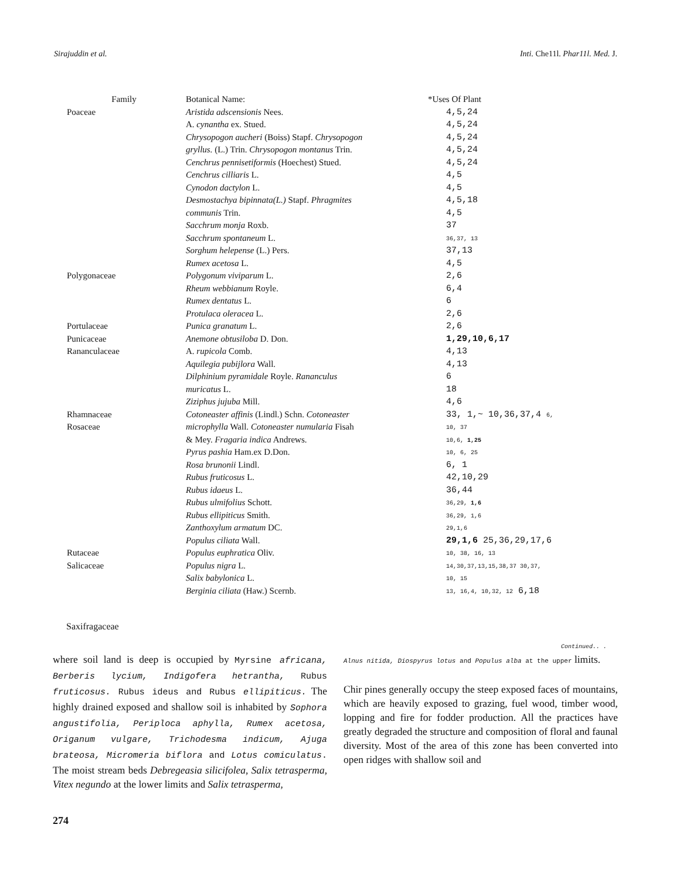Sirajuddin et al. Inti. Che11l. Phar11l. Med. J.
| Family | Botanical Name: | *Uses Of Plant |
| --- | --- | --- |
| Poaceae | Aristida adscensionis Nees. | 4,5,24 |
| | A. cynantha ex. Stued. | 4,5,24 |
| | Chrysopogon aucheri (Boiss) Stapf. Chrysopogon | 4,5,24 |
| | gryllus. (L.) Trin. Chrysopogon montanus Trin. | 4,5,24 |
| | Cenchrus pennisetiformis (Hoechest) Stued. | 4,5,24 |
| | Cenchrus cilliaris L. | 4,5 |
| | Cynodon dactylon L. | 4,5 |
| | Desmostachya bipinnata(L.) Stapf. Phragmites | 4,5,18 |
| | communis Trin. | 4,5 |
| | Sacchrum monja Roxb. | 37 |
| | Sacchrum spontaneum L. | 36,37, 13 |
| | Sorghum helepense (L.) Pers. | 37,13 |
| | Rumex acetosa L. | 4,5 |
| Polygonaceae | Polygonum viviparum L. | 2,6 |
| | Rheum webbianum Royle. | 6,4 |
| | Rumex dentatus L. | 6 |
| | Protulaca oleracea L. | 2,6 |
| Portulaceae | Punica granatum L. | 2,6 |
| Punicaceae | Anemone obtusiloba D. Don. | 1,29,10,6,17 |
| Rananculaceae | A. rupicola Comb. | 4,13 |
| | Aquilegia pubijlora Wall. | 4,13 |
| | Dilphinium pyramidale Royle. Rananculus | 6 |
| | muricatus L. | 18 |
| | Ziziphus jujuba Mill. | 4,6 |
| Rhamnaceae | Cotoneaster affinis (Lindl.) Schn. Cotoneaster | 33, 1,~ 10,36,37,4 6, |
| Rosaceae | microphylla Wall. Cotoneaster numularia Fisah | 10, 37 |
| | & Mey. Fragaria indica Andrews. | 10,6, 1,25 |
| | Pyrus pashia Ham.ex D.Don. | 10, 6, 25 |
| | Rosa brunonii Lindl. | 6, 1 |
| | Rubus fruticosus L. | 42,10,29 |
| | Rubus idaeus L. | 36,44 |
| | Rubus ulmifolius Schott. | 36,29, 1,6 |
| | Rubus ellipiticus Smith. | 36,29, 1,6 |
| | Zanthoxylum armatum DC. | 29,1,6 |
| | Populus ciliata Wall. | 29,1,6 25,36,29,17,6 |
| Rutaceae | Populus euphratica Oliv. | 10, 38, 16, 13 |
| Salicaceae | Populus nigra L. | 14,30,37,13,15,38,37 30,37, |
| | Salix babylonica L. | 10, 15 |
| | Berginia ciliata (Haw.) Scernb. | 13, 16,4, 10,32, 12 6,18 |
Saxifragaceae
Continued.. .
where soil land is deep is occupied by Myrsine africana, Berberis lycium, Indigofera hetrantha, Rubus fruticosus. Rubus ideus and Rubus ellipiticus. The highly drained exposed and shallow soil is inhabited by Sophora angustifolia, Periploca aphylla, Rumex acetosa, Origanum vulgare, Trichodesma indicum, Ajuga brateosa, Micromeria biflora and Lotus comiculatus. The moist stream beds Debregeasia silicifolea, Salix tetrasperma, Vitex negundo at the lower limits and Salix tetrasperma,
Alnus nitida, Diospyrus lotus and Populus alba at the upper limits.
Chir pines generally occupy the steep exposed faces of mountains, which are heavily exposed to grazing, fuel wood, timber wood, lopping and fire for fodder production. All the practices have greatly degraded the structure and composition of floral and faunal diversity. Most of the area of this zone has been converted into open ridges with shallow soil and
274